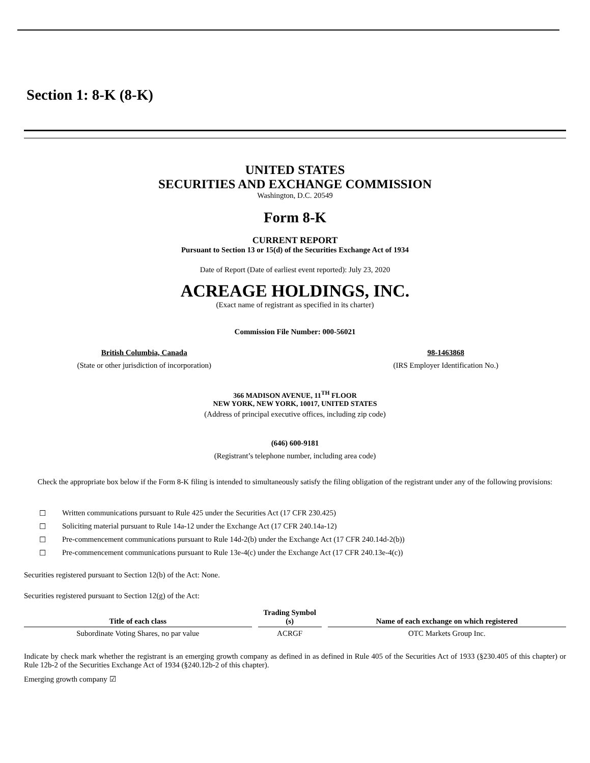Section 1: 8-K (8-K)
UNITED STATES
SECURITIES AND EXCHANGE COMMISSION
Washington, D.C. 20549
Form 8-K
CURRENT REPORT
Pursuant to Section 13 or 15(d) of the Securities Exchange Act of 1934
Date of Report (Date of earliest event reported): July 23, 2020
ACREAGE HOLDINGS, INC.
(Exact name of registrant as specified in its charter)
Commission File Number: 000-56021
British Columbia, Canada
(State or other jurisdiction of incorporation)
98-1463868
(IRS Employer Identification No.)
366 MADISON AVENUE, 11<sup>TH</sup> FLOOR
NEW YORK, NEW YORK, 10017, UNITED STATES
(Address of principal executive offices, including zip code)
(646) 600-9181
(Registrant’s telephone number, including area code)
Check the appropriate box below if the Form 8-K filing is intended to simultaneously satisfy the filing obligation of the registrant under any of the following provisions:
☐ Written communications pursuant to Rule 425 under the Securities Act (17 CFR 230.425)
☐ Soliciting material pursuant to Rule 14a-12 under the Exchange Act (17 CFR 240.14a-12)
☐ Pre-commencement communications pursuant to Rule 14d-2(b) under the Exchange Act (17 CFR 240.14d-2(b))
☐ Pre-commencement communications pursuant to Rule 13e-4(c) under the Exchange Act (17 CFR 240.13e-4(c))
Securities registered pursuant to Section 12(b) of the Act: None.
Securities registered pursuant to Section 12(g) of the Act:
| Title of each class | Trading Symbol (s) | Name of each exchange on which registered |
| --- | --- | --- |
| Subordinate Voting Shares, no par value | ACRGF | OTC Markets Group Inc. |
Indicate by check mark whether the registrant is an emerging growth company as defined in as defined in Rule 405 of the Securities Act of 1933 (§230.405 of this chapter) or Rule 12b-2 of the Securities Exchange Act of 1934 (§240.12b-2 of this chapter).
Emerging growth company ☑